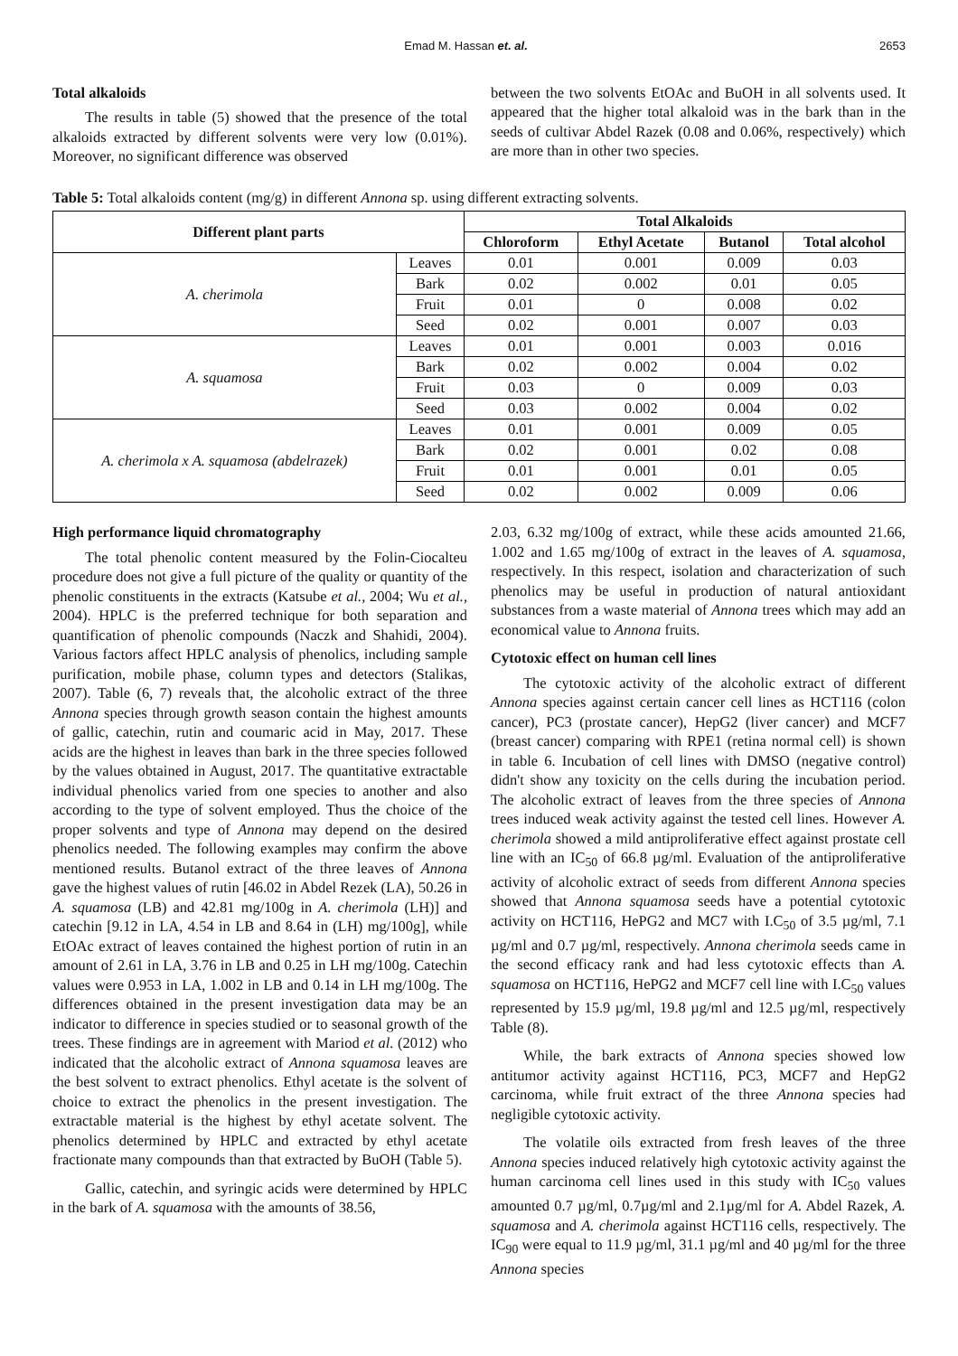Emad M. Hassan et. al. 2653
Total alkaloids
The results in table (5) showed that the presence of the total alkaloids extracted by different solvents were very low (0.01%). Moreover, no significant difference was observed
between the two solvents EtOAc and BuOH in all solvents used. It appeared that the higher total alkaloid was in the bark than in the seeds of cultivar Abdel Razek (0.08 and 0.06%, respectively) which are more than in other two species.
Table 5: Total alkaloids content (mg/g) in different Annona sp. using different extracting solvents.
| Different plant parts | | Total Alkaloids | | | |
| --- | --- | --- | --- | --- | --- |
| | | Chloroform | Ethyl Acetate | Butanol | Total alcohol |
| A. cherimola | Leaves | 0.01 | 0.001 | 0.009 | 0.03 |
| | Bark | 0.02 | 0.002 | 0.01 | 0.05 |
| | Fruit | 0.01 | 0 | 0.008 | 0.02 |
| | Seed | 0.02 | 0.001 | 0.007 | 0.03 |
| A. squamosa | Leaves | 0.01 | 0.001 | 0.003 | 0.016 |
| | Bark | 0.02 | 0.002 | 0.004 | 0.02 |
| | Fruit | 0.03 | 0 | 0.009 | 0.03 |
| | Seed | 0.03 | 0.002 | 0.004 | 0.02 |
| A. cherimola x A. squamosa (abdelrazek) | Leaves | 0.01 | 0.001 | 0.009 | 0.05 |
| | Bark | 0.02 | 0.001 | 0.02 | 0.08 |
| | Fruit | 0.01 | 0.001 | 0.01 | 0.05 |
| | Seed | 0.02 | 0.002 | 0.009 | 0.06 |
High performance liquid chromatography
The total phenolic content measured by the Folin-Ciocalteu procedure does not give a full picture of the quality or quantity of the phenolic constituents in the extracts (Katsube et al., 2004; Wu et al., 2004). HPLC is the preferred technique for both separation and quantification of phenolic compounds (Naczk and Shahidi, 2004). Various factors affect HPLC analysis of phenolics, including sample purification, mobile phase, column types and detectors (Stalikas, 2007). Table (6, 7) reveals that, the alcoholic extract of the three Annona species through growth season contain the highest amounts of gallic, catechin, rutin and coumaric acid in May, 2017. These acids are the highest in leaves than bark in the three species followed by the values obtained in August, 2017. The quantitative extractable individual phenolics varied from one species to another and also according to the type of solvent employed. Thus the choice of the proper solvents and type of Annona may depend on the desired phenolics needed. The following examples may confirm the above mentioned results. Butanol extract of the three leaves of Annona gave the highest values of rutin [46.02 in Abdel Rezek (LA), 50.26 in A. squamosa (LB) and 42.81 mg/100g in A. cherimola (LH)] and catechin [9.12 in LA, 4.54 in LB and 8.64 in (LH) mg/100g], while EtOAc extract of leaves contained the highest portion of rutin in an amount of 2.61 in LA, 3.76 in LB and 0.25 in LH mg/100g. Catechin values were 0.953 in LA, 1.002 in LB and 0.14 in LH mg/100g. The differences obtained in the present investigation data may be an indicator to difference in species studied or to seasonal growth of the trees. These findings are in agreement with Mariod et al. (2012) who indicated that the alcoholic extract of Annona squamosa leaves are the best solvent to extract phenolics. Ethyl acetate is the solvent of choice to extract the phenolics in the present investigation. The extractable material is the highest by ethyl acetate solvent. The phenolics determined by HPLC and extracted by ethyl acetate fractionate many compounds than that extracted by BuOH (Table 5).
Gallic, catechin, and syringic acids were determined by HPLC in the bark of A. squamosa with the amounts of 38.56,
2.03, 6.32 mg/100g of extract, while these acids amounted 21.66, 1.002 and 1.65 mg/100g of extract in the leaves of A. squamosa, respectively. In this respect, isolation and characterization of such phenolics may be useful in production of natural antioxidant substances from a waste material of Annona trees which may add an economical value to Annona fruits.
Cytotoxic effect on human cell lines
The cytotoxic activity of the alcoholic extract of different Annona species against certain cancer cell lines as HCT116 (colon cancer), PC3 (prostate cancer), HepG2 (liver cancer) and MCF7 (breast cancer) comparing with RPE1 (retina normal cell) is shown in table 6. Incubation of cell lines with DMSO (negative control) didn't show any toxicity on the cells during the incubation period. The alcoholic extract of leaves from the three species of Annona trees induced weak activity against the tested cell lines. However A. cherimola showed a mild antiproliferative effect against prostate cell line with an IC<sub>50</sub> of 66.8 µg/ml. Evaluation of the antiproliferative activity of alcoholic extract of seeds from different Annona species showed that Annona squamosa seeds have a potential cytotoxic activity on HCT116, HePG2 and MC7 with I.C<sub>50</sub> of 3.5 µg/ml, 7.1 µg/ml and 0.7 µg/ml, respectively. Annona cherimola seeds came in the second efficacy rank and had less cytotoxic effects than A. squamosa on HCT116, HePG2 and MCF7 cell line with I.C<sub>50</sub> values represented by 15.9 µg/ml, 19.8 µg/ml and 12.5 µg/ml, respectively Table (8).
While, the bark extracts of Annona species showed low antitumor activity against HCT116, PC3, MCF7 and HepG2 carcinoma, while fruit extract of the three Annona species had negligible cytotoxic activity.
The volatile oils extracted from fresh leaves of the three Annona species induced relatively high cytotoxic activity against the human carcinoma cell lines used in this study with IC<sub>50</sub> values amounted 0.7 µg/ml, 0.7µg/ml and 2.1µg/ml for A. Abdel Razek, A. squamosa and A. cherimola against HCT116 cells, respectively. The IC<sub>90</sub> were equal to 11.9 µg/ml, 31.1 µg/ml and 40 µg/ml for the three Annona species